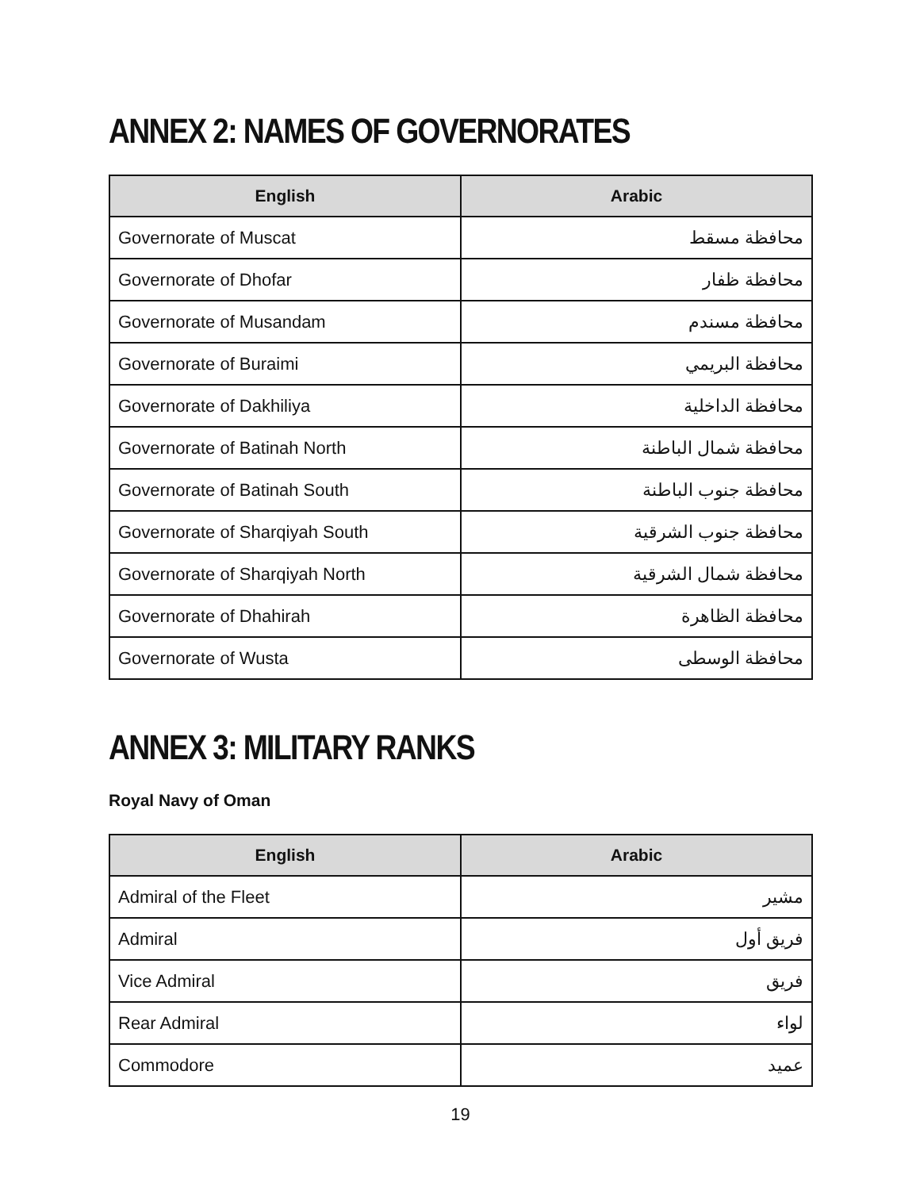ANNEX 2: NAMES OF GOVERNORATES
| English | Arabic |
| --- | --- |
| Governorate of Muscat | محافظة مسقط |
| Governorate of Dhofar | محافظة ظفار |
| Governorate of Musandam | محافظة مسندم |
| Governorate of Buraimi | محافظة البريمي |
| Governorate of Dakhiliya | محافظة الداخلية |
| Governorate of Batinah North | محافظة شمال الباطنة |
| Governorate of Batinah South | محافظة جنوب الباطنة |
| Governorate of Sharqiyah South | محافظة جنوب الشرقية |
| Governorate of Sharqiyah North | محافظة شمال الشرقية |
| Governorate of Dhahirah | محافظة الظاهرة |
| Governorate of Wusta | محافظة الوسطى |
ANNEX 3: MILITARY RANKS
Royal Navy of Oman
| English | Arabic |
| --- | --- |
| Admiral of the Fleet | مشير |
| Admiral | فريق أول |
| Vice Admiral | فريق |
| Rear Admiral | لواء |
| Commodore | عميد |
19